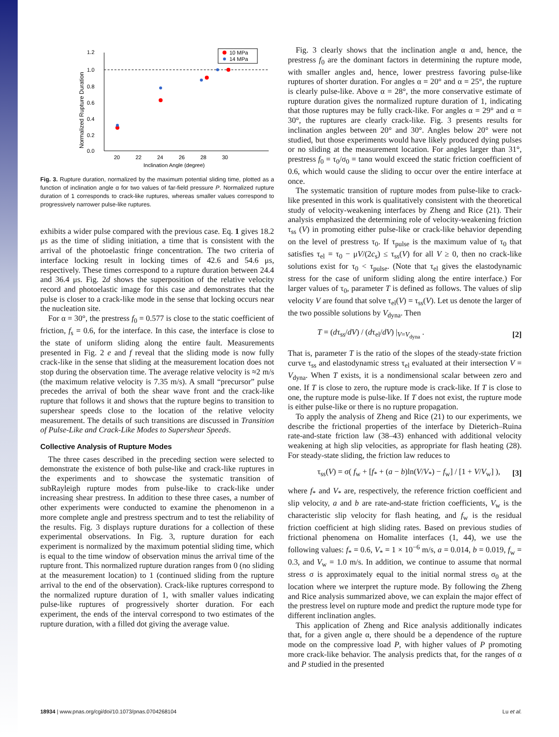Normalized Rupture Duration
1.2
1.0
0.8
0.6
0.4
0.2
0.0
20
22
24
26
28
30
Inclination Angle (degree)
10 MPa
14 MPa
Fig. 3. Rupture duration, normalized by the maximum potential sliding time, plotted as a function of inclination angle α for two values of far-field pressure P. Normalized rupture duration of 1 corresponds to crack-like ruptures, whereas smaller values correspond to progressively narrower pulse-like ruptures.
exhibits a wider pulse compared with the previous case. Eq. 1 gives 18.2 μs as the time of sliding initiation, a time that is consistent with the arrival of the photoelastic fringe concentration. The two criteria of interface locking result in locking times of 42.6 and 54.6 μs, respectively. These times correspond to a rupture duration between 24.4 and 36.4 μs. Fig. 2d shows the superposition of the relative velocity record and photoelastic image for this case and demonstrates that the pulse is closer to a crack-like mode in the sense that locking occurs near the nucleation site.
For α = 30°, the prestress f<sub>0</sub> = 0.577 is close to the static coefficient of friction, f<sub>s</sub> = 0.6, for the interface. In this case, the interface is close to the state of uniform sliding along the entire fault. Measurements presented in Fig. 2 e and f reveal that the sliding mode is now fully crack-like in the sense that sliding at the measurement location does not stop during the observation time. The average relative velocity is ≈2 m/s (the maximum relative velocity is 7.35 m/s). A small “precursor” pulse precedes the arrival of both the shear wave front and the crack-like rupture that follows it and shows that the rupture begins to transition to supershear speeds close to the location of the relative velocity measurement. The details of such transitions are discussed in Transition of Pulse-Like and Crack-Like Modes to Supershear Speeds.
Collective Analysis of Rupture Modes
The three cases described in the preceding section were selected to demonstrate the existence of both pulse-like and crack-like ruptures in the experiments and to showcase the systematic transition of subRayleigh rupture modes from pulse-like to crack-like under increasing shear prestress. In addition to these three cases, a number of other experiments were conducted to examine the phenomenon in a more complete angle and prestress spectrum and to test the reliability of the results. Fig. 3 displays rupture durations for a collection of these experimental observations. In Fig. 3, rupture duration for each experiment is normalized by the maximum potential sliding time, which is equal to the time window of observation minus the arrival time of the rupture front. This normalized rupture duration ranges from 0 (no sliding at the measurement location) to 1 (continued sliding from the rupture arrival to the end of the observation). Crack-like ruptures correspond to the normalized rupture duration of 1, with smaller values indicating pulse-like ruptures of progressively shorter duration. For each experiment, the ends of the interval correspond to two estimates of the rupture duration, with a filled dot giving the average value.
Fig. 3 clearly shows that the inclination angle α and, hence, the prestress f<sub>0</sub> are the dominant factors in determining the rupture mode, with smaller angles and, hence, lower prestress favoring pulse-like ruptures of shorter duration. For angles α = 20° and α = 25°, the rupture is clearly pulse-like. Above α = 28°, the more conservative estimate of rupture duration gives the normalized rupture duration of 1, indicating that those ruptures may be fully crack-like. For angles α = 29° and α = 30°, the ruptures are clearly crack-like. Fig. 3 presents results for inclination angles between 20° and 30°. Angles below 20° were not studied, but those experiments would have likely produced dying pulses or no sliding at the measurement location. For angles larger than 31°, prestress f<sub>0</sub> = τ<sub>0</sub>/σ<sub>0</sub> = tanα would exceed the static friction coefficient of 0.6, which would cause the sliding to occur over the entire interface at once.
The systematic transition of rupture modes from pulse-like to crack-like presented in this work is qualitatively consistent with the theoretical study of velocity-weakening interfaces by Zheng and Rice (21). Their analysis emphasized the determining role of velocity-weakening friction τ<sub>ss</sub> (V) in promoting either pulse-like or crack-like behavior depending on the level of prestress τ<sub>0</sub>. If τ<sub>pulse</sub> is the maximum value of τ<sub>0</sub> that satisfies τ<sub>el</sub> = τ<sub>0</sub> − μV/(2c<sub>s</sub>) ≤ τ<sub>ss</sub>(V) for all V ≥ 0, then no crack-like solutions exist for τ<sub>0</sub> < τ<sub>pulse</sub>. (Note that τ<sub>el</sub> gives the elastodynamic stress for the case of uniform sliding along the entire interface.) For larger values of τ<sub>0</sub>, parameter T is defined as follows. The values of slip velocity V are found that solve τ<sub>el</sub>(V) = τ<sub>ss</sub>(V). Let us denote the larger of the two possible solutions by V<sub>dyna</sub>. Then
T = (dτ<sub>ss</sub>/dV) / (dτ<sub>el</sub>/dV) |<sub>V=V<sub>dyna</sub></sub> . [2]
That is, parameter T is the ratio of the slopes of the steady-state friction curve τ<sub>ss</sub> and elastodynamic stress τ<sub>el</sub> evaluated at their intersection V = V<sub>dyna</sub>. When T exists, it is a nondimensional scalar between zero and one. If T is close to zero, the rupture mode is crack-like. If T is close to one, the rupture mode is pulse-like. If T does not exist, the rupture mode is either pulse-like or there is no rupture propagation.
To apply the analysis of Zheng and Rice (21) to our experiments, we describe the frictional properties of the interface by Dieterich–Ruina rate-and-state friction law (38–43) enhanced with additional velocity weakening at high slip velocities, as appropriate for flash heating (28). For steady-state sliding, the friction law reduces to
τ<sub>ss</sub>(V) = σ( f<sub>w</sub> + [f<sub>*</sub> + (a − b)ln(V/V<sub>*</sub>) − f<sub>w</sub>] / [1 + V/V<sub>w</sub>] ), [3]
where f<sub>*</sub> and V<sub>*</sub> are, respectively, the reference friction coefficient and slip velocity, a and b are rate-and-state friction coefficients, V<sub>w</sub> is the characteristic slip velocity for flash heating, and f<sub>w</sub> is the residual friction coefficient at high sliding rates. Based on previous studies of frictional phenomena on Homalite interfaces (1, 44), we use the following values: f<sub>*</sub> = 0.6, V<sub>*</sub> = 1 × 10<sup>−6</sup> m/s, a = 0.014, b = 0.019, f<sub>w</sub> = 0.3, and V<sub>w</sub> = 1.0 m/s. In addition, we continue to assume that normal stress σ is approximately equal to the initial normal stress σ<sub>0</sub> at the location where we interpret the rupture mode. By following the Zheng and Rice analysis summarized above, we can explain the major effect of the prestress level on rupture mode and predict the rupture mode type for different inclination angles.
This application of Zheng and Rice analysis additionally indicates that, for a given angle α, there should be a dependence of the rupture mode on the compressive load P, with higher values of P promoting more crack-like behavior. The analysis predicts that, for the ranges of α and P studied in the presented
18934 | www.pnas.org/cgi/doi/10.1073/pnas.0704268104 Lu et al.